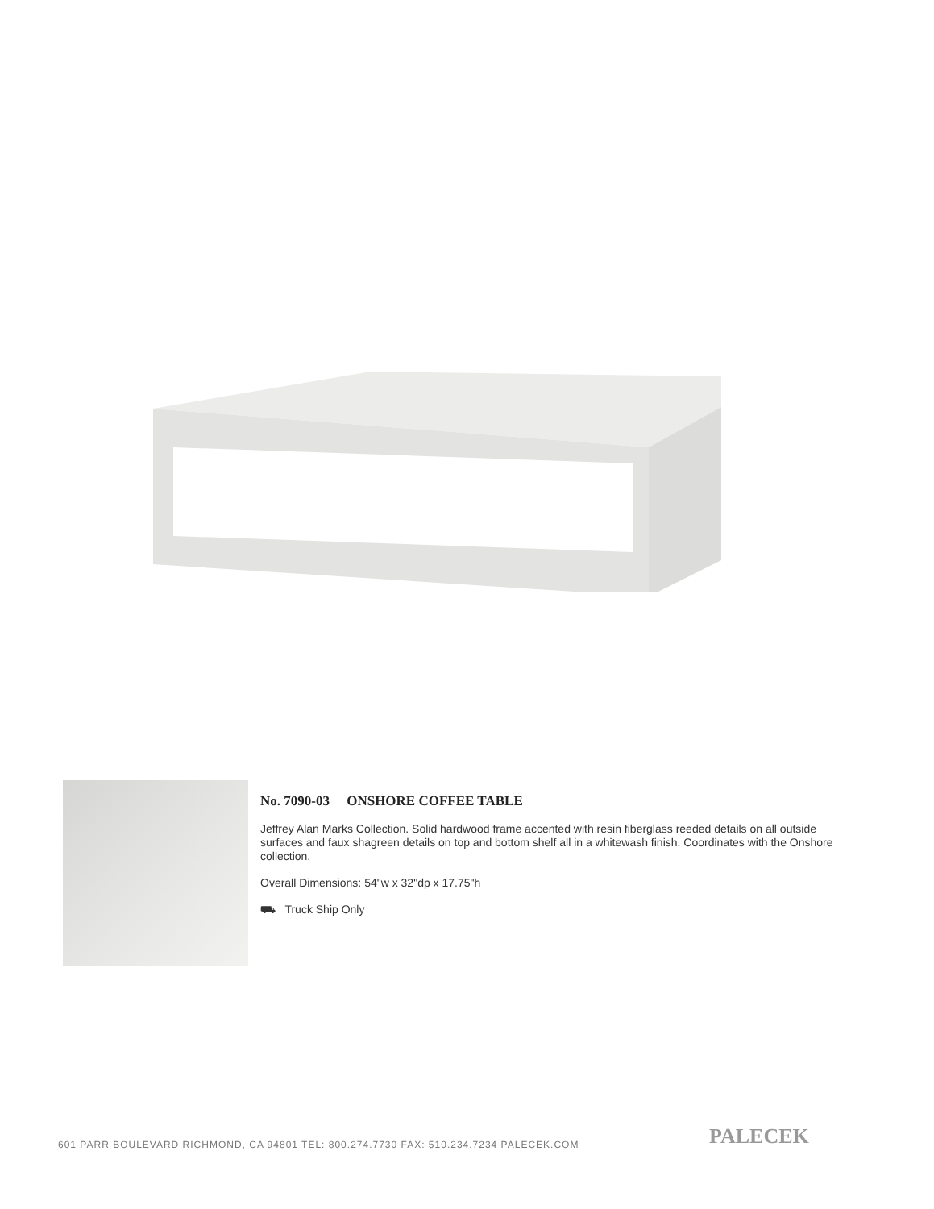No. 7090-03 ONSHORE COFFEE TABLE
Jeffrey Alan Marks Collection. Solid hardwood frame accented with resin fiberglass reeded details on all outside surfaces and faux shagreen details on top and bottom shelf all in a whitewash finish. Coordinates with the Onshore collection.
Overall Dimensions: 54"w x 32"dp x 17.75"h
⛟ Truck Ship Only
601 PARR BOULEVARD RICHMOND, CA 94801 TEL: 800.274.7730 FAX: 510.234.7234 PALECEK.COM
PALECEK